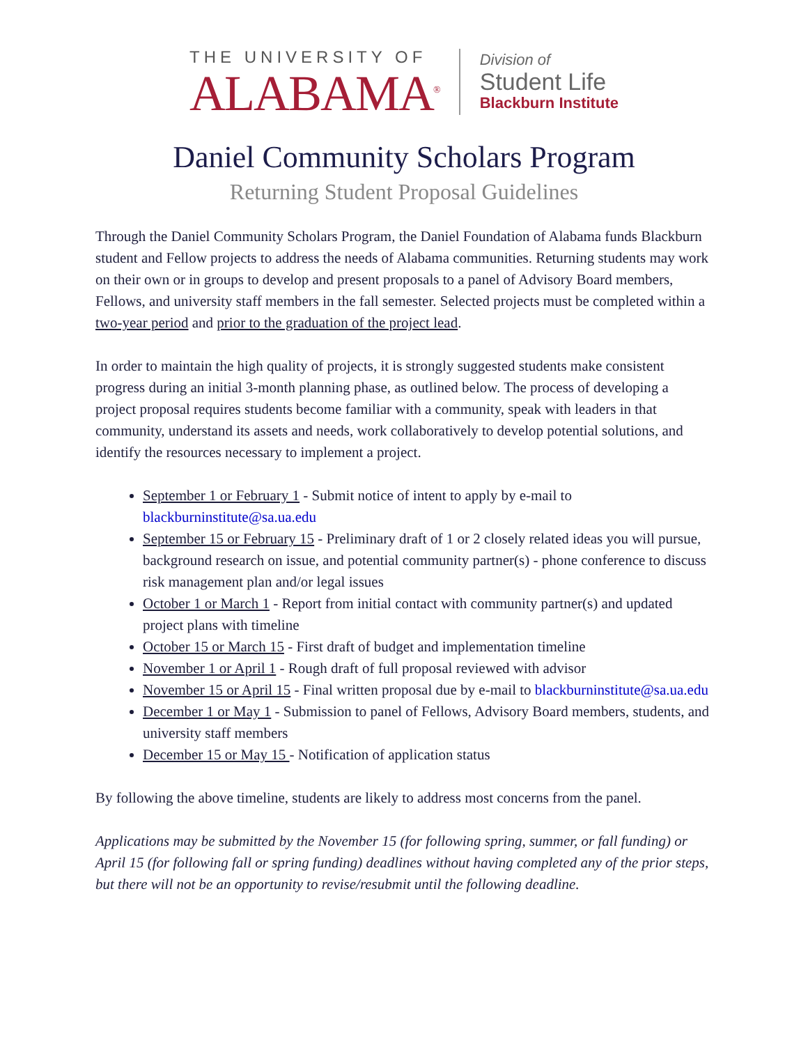THE UNIVERSITY OF
ALABAMA<sup>®</sup>
Division of
Student Life
Blackburn Institute
Daniel Community Scholars Program
Returning Student Proposal Guidelines
Through the Daniel Community Scholars Program, the Daniel Foundation of Alabama funds Blackburn student and Fellow projects to address the needs of Alabama communities. Returning students may work on their own or in groups to develop and present proposals to a panel of Advisory Board members, Fellows, and university staff members in the fall semester. Selected projects must be completed within a two-year period and prior to the graduation of the project lead.
In order to maintain the high quality of projects, it is strongly suggested students make consistent progress during an initial 3-month planning phase, as outlined below. The process of developing a project proposal requires students become familiar with a community, speak with leaders in that community, understand its assets and needs, work collaboratively to develop potential solutions, and identify the resources necessary to implement a project.
September 1 or February 1 - Submit notice of intent to apply by e-mail to blackburninstitute@sa.ua.edu
September 15 or February 15 - Preliminary draft of 1 or 2 closely related ideas you will pursue, background research on issue, and potential community partner(s) - phone conference to discuss risk management plan and/or legal issues
October 1 or March 1 - Report from initial contact with community partner(s) and updated project plans with timeline
October 15 or March 15 - First draft of budget and implementation timeline
November 1 or April 1 - Rough draft of full proposal reviewed with advisor
November 15 or April 15 - Final written proposal due by e-mail to blackburninstitute@sa.ua.edu
December 1 or May 1 - Submission to panel of Fellows, Advisory Board members, students, and university staff members
December 15 or May 15 - Notification of application status
By following the above timeline, students are likely to address most concerns from the panel.
Applications may be submitted by the November 15 (for following spring, summer, or fall funding) or April 15 (for following fall or spring funding) deadlines without having completed any of the prior steps, but there will not be an opportunity to revise/resubmit until the following deadline.